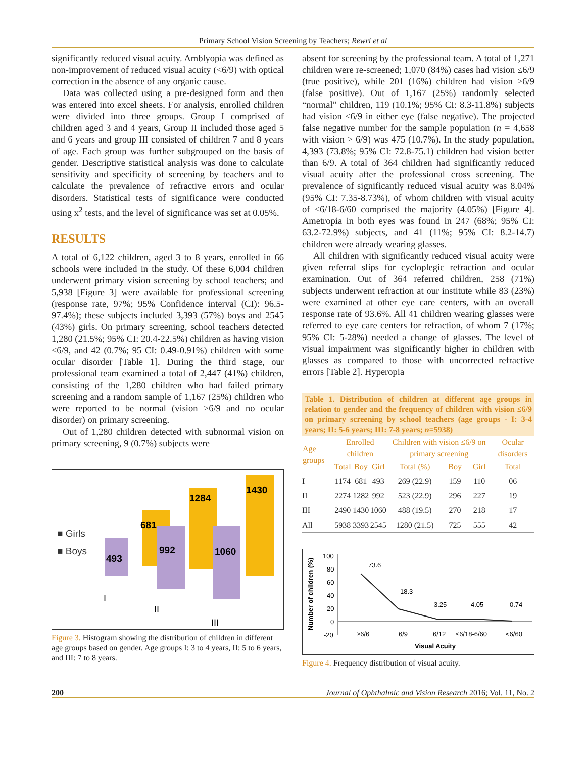Primary School Vision Screening by Teachers; Rewri et al
significantly reduced visual acuity. Amblyopia was defined as non-improvement of reduced visual acuity (<6/9) with optical correction in the absence of any organic cause.
Data was collected using a pre-designed form and then was entered into excel sheets. For analysis, enrolled children were divided into three groups. Group I comprised of children aged 3 and 4 years, Group II included those aged 5 and 6 years and group III consisted of children 7 and 8 years of age. Each group was further subgrouped on the basis of gender. Descriptive statistical analysis was done to calculate sensitivity and specificity of screening by teachers and to calculate the prevalence of refractive errors and ocular disorders. Statistical tests of significance were conducted using x<sup>2</sup> tests, and the level of significance was set at 0.05%.
RESULTS
A total of 6,122 children, aged 3 to 8 years, enrolled in 66 schools were included in the study. Of these 6,004 children underwent primary vision screening by school teachers; and 5,938 [Figure 3] were available for professional screening (response rate, 97%; 95% Confidence interval (CI): 96.5-97.4%); these subjects included 3,393 (57%) boys and 2545 (43%) girls. On primary screening, school teachers detected 1,280 (21.5%; 95% CI: 20.4-22.5%) children as having vision ≤6/9, and 42 (0.7%; 95 CI: 0.49-0.91%) children with some ocular disorder [Table 1]. During the third stage, our professional team examined a total of 2,447 (41%) children, consisting of the 1,280 children who had failed primary screening and a random sample of 1,167 (25%) children who were reported to be normal (vision >6/9 and no ocular disorder) on primary screening.
Out of 1,280 children detected with subnormal vision on primary screening, 9 (0.7%) subjects were
■ Girls
■ Boys
681
1284
1430
493
992
1060
I
II
III
Figure 3. Histogram showing the distribution of children in different age groups based on gender. Age groups I: 3 to 4 years, II: 5 to 6 years, and III: 7 to 8 years.
absent for screening by the professional team. A total of 1,271 children were re-screened; 1,070 (84%) cases had vision ≤6/9 (true positive), while 201 (16%) children had vision >6/9 (false positive). Out of 1,167 (25%) randomly selected “normal” children, 119 (10.1%; 95% CI: 8.3-11.8%) subjects had vision ≤6/9 in either eye (false negative). The projected false negative number for the sample population (n = 4,658 with vision > 6/9) was 475 (10.7%). In the study population, 4,393 (73.8%; 95% CI: 72.8-75.1) children had vision better than 6/9. A total of 364 children had significantly reduced visual acuity after the professional cross screening. The prevalence of significantly reduced visual acuity was 8.04% (95% CI: 7.35-8.73%), of whom children with visual acuity of ≤6/18-6/60 comprised the majority (4.05%) [Figure 4]. Ametropia in both eyes was found in 247 (68%; 95% CI: 63.2-72.9%) subjects, and 41 (11%; 95% CI: 8.2-14.7) children were already wearing glasses.
All children with significantly reduced visual acuity were given referral slips for cycloplegic refraction and ocular examination. Out of 364 referred children, 258 (71%) subjects underwent refraction at our institute while 83 (23%) were examined at other eye care centers, with an overall response rate of 93.6%. All 41 children wearing glasses were referred to eye care centers for refraction, of whom 7 (17%; 95% CI: 5-28%) needed a change of glasses. The level of visual impairment was significantly higher in children with glasses as compared to those with uncorrected refractive errors [Table 2]. Hyperopia
Table 1. Distribution of children at different age groups in relation to gender and the frequency of children with vision ≤6/9 on primary screening by school teachers (age groups - I: 3-4 years; II: 5-6 years; III: 7-8 years; n=5938)
| Age groups | Enrolled children | | | Children with vision ≤6/9 on primary screening | | | Ocular disorders |
| --- | --- | --- | --- | --- | --- | --- | --- |
| | Total | Boy | Girl | Total (%) | Boy | Girl | Total |
| I | 1174 | 681 | 493 | 269 (22.9) | 159 | 110 | 06 |
| II | 2274 | 1282 | 992 | 523 (22.9) | 296 | 227 | 19 |
| III | 2490 | 1430 | 1060 | 488 (19.5) | 270 | 218 | 17 |
| All | 5938 | 3393 | 2545 | 1280 (21.5) | 725 | 555 | 42 |
Number of children (%)
100
80
60
40
20
0
-20
73.6
18.3
3.25
4.05
0.74
≥6/6
6/9
6/12
≤6/18-6/60
<6/60
Visual Acuity
Figure 4. Frequency distribution of visual acuity.
200 Journal of Ophthalmic and Vision Research 2016; Vol. 11, No. 2